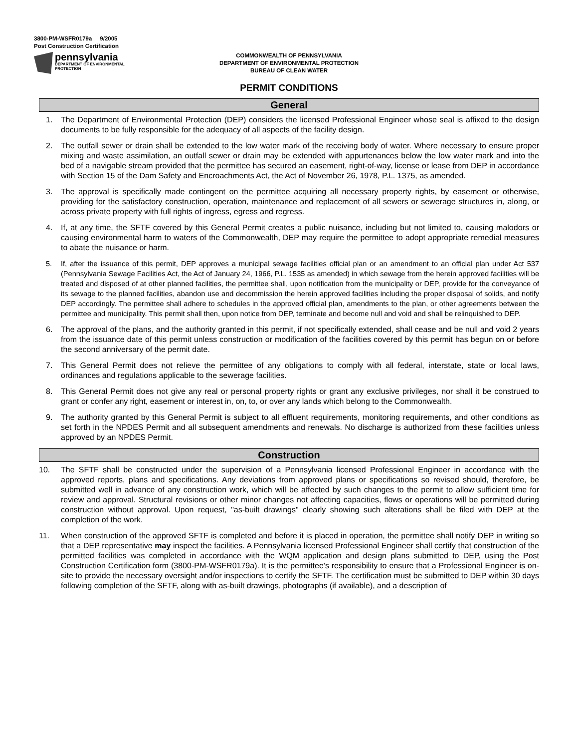3800-PM-WSFR0179a 9/2005
Post Construction Certification
pennsylvania
DEPARTMENT OF ENVIRONMENTAL
PROTECTION
COMMONWEALTH OF PENNSYLVANIA
DEPARTMENT OF ENVIRONMENTAL PROTECTION
BUREAU OF CLEAN WATER
PERMIT CONDITIONS
General
1. The Department of Environmental Protection (DEP) considers the licensed Professional Engineer whose seal is affixed to the design documents to be fully responsible for the adequacy of all aspects of the facility design.
2. The outfall sewer or drain shall be extended to the low water mark of the receiving body of water. Where necessary to ensure proper mixing and waste assimilation, an outfall sewer or drain may be extended with appurtenances below the low water mark and into the bed of a navigable stream provided that the permittee has secured an easement, right-of-way, license or lease from DEP in accordance with Section 15 of the Dam Safety and Encroachments Act, the Act of November 26, 1978, P.L. 1375, as amended.
3. The approval is specifically made contingent on the permittee acquiring all necessary property rights, by easement or otherwise, providing for the satisfactory construction, operation, maintenance and replacement of all sewers or sewerage structures in, along, or across private property with full rights of ingress, egress and regress.
4. If, at any time, the SFTF covered by this General Permit creates a public nuisance, including but not limited to, causing malodors or causing environmental harm to waters of the Commonwealth, DEP may require the permittee to adopt appropriate remedial measures to abate the nuisance or harm.
5. If, after the issuance of this permit, DEP approves a municipal sewage facilities official plan or an amendment to an official plan under Act 537 (Pennsylvania Sewage Facilities Act, the Act of January 24, 1966, P.L. 1535 as amended) in which sewage from the herein approved facilities will be treated and disposed of at other planned facilities, the permittee shall, upon notification from the municipality or DEP, provide for the conveyance of its sewage to the planned facilities, abandon use and decommission the herein approved facilities including the proper disposal of solids, and notify DEP accordingly. The permittee shall adhere to schedules in the approved official plan, amendments to the plan, or other agreements between the permittee and municipality. This permit shall then, upon notice from DEP, terminate and become null and void and shall be relinquished to DEP.
6. The approval of the plans, and the authority granted in this permit, if not specifically extended, shall cease and be null and void 2 years from the issuance date of this permit unless construction or modification of the facilities covered by this permit has begun on or before the second anniversary of the permit date.
7. This General Permit does not relieve the permittee of any obligations to comply with all federal, interstate, state or local laws, ordinances and regulations applicable to the sewerage facilities.
8. This General Permit does not give any real or personal property rights or grant any exclusive privileges, nor shall it be construed to grant or confer any right, easement or interest in, on, to, or over any lands which belong to the Commonwealth.
9. The authority granted by this General Permit is subject to all effluent requirements, monitoring requirements, and other conditions as set forth in the NPDES Permit and all subsequent amendments and renewals. No discharge is authorized from these facilities unless approved by an NPDES Permit.
Construction
10. The SFTF shall be constructed under the supervision of a Pennsylvania licensed Professional Engineer in accordance with the approved reports, plans and specifications. Any deviations from approved plans or specifications so revised should, therefore, be submitted well in advance of any construction work, which will be affected by such changes to the permit to allow sufficient time for review and approval. Structural revisions or other minor changes not affecting capacities, flows or operations will be permitted during construction without approval. Upon request, "as-built drawings" clearly showing such alterations shall be filed with DEP at the completion of the work.
11. When construction of the approved SFTF is completed and before it is placed in operation, the permittee shall notify DEP in writing so that a DEP representative may inspect the facilities. A Pennsylvania licensed Professional Engineer shall certify that construction of the permitted facilities was completed in accordance with the WQM application and design plans submitted to DEP, using the Post Construction Certification form (3800-PM-WSFR0179a). It is the permittee's responsibility to ensure that a Professional Engineer is on-site to provide the necessary oversight and/or inspections to certify the SFTF. The certification must be submitted to DEP within 30 days following completion of the SFTF, along with as-built drawings, photographs (if available), and a description of